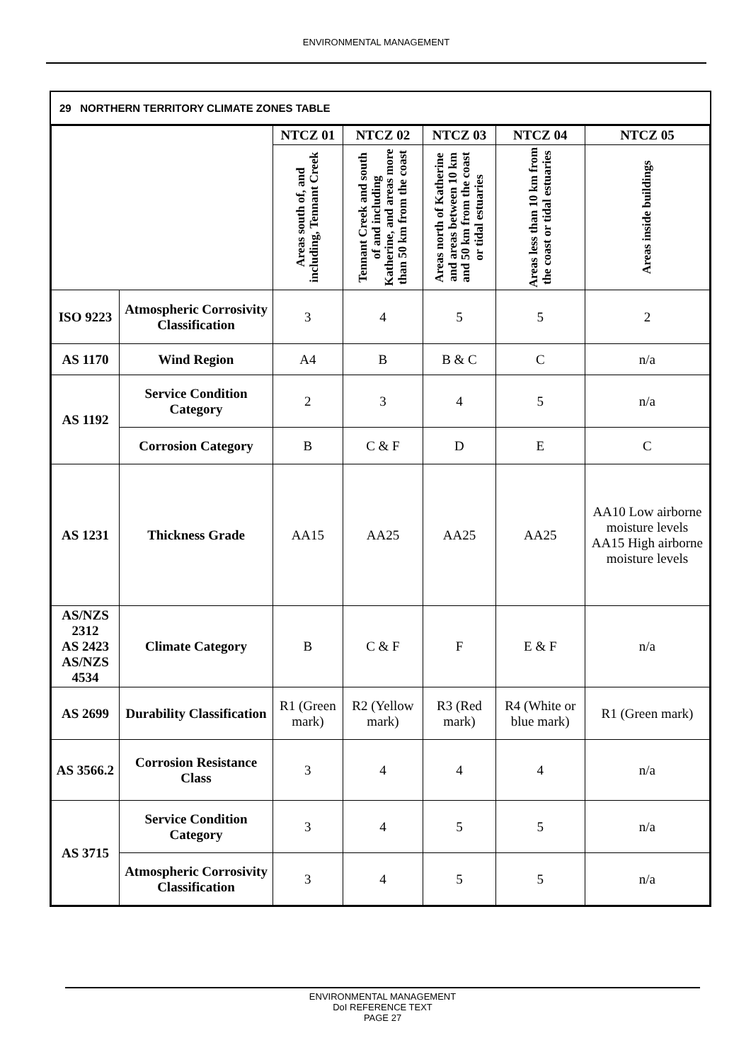ENVIRONMENTAL MANAGEMENT
29 NORTHERN TERRITORY CLIMATE ZONES TABLE
| | | NTCZ 01 | NTCZ 02 | NTCZ 03 | NTCZ 04 | NTCZ 05 |
| --- | --- | --- | --- | --- | --- | --- |
| | | Areas south of, and including, Tennant Creek | Tennant Creek and south of and including Katherine, and areas more than 50 km from the coast | Areas north of Katherine and areas between 10 km and 50 km from the coast or tidal estuaries | Areas less than 10 km from the coast or tidal estuaries | Areas inside buildings |
| ISO 9223 | Atmospheric Corrosivity Classification | 3 | 4 | 5 | 5 | 2 |
| AS 1170 | Wind Region | A4 | B | B & C | C | n/a |
| AS 1192 | Service Condition Category | 2 | 3 | 4 | 5 | n/a |
| | Corrosion Category | B | C & F | D | E | C |
| AS 1231 | Thickness Grade | AA15 | AA25 | AA25 | AA25 | AA10 Low airborne moisture levels AA15 High airborne moisture levels |
| AS/NZS 2312 AS 2423 AS/NZS 4534 | Climate Category | B | C & F | F | E & F | n/a |
| AS 2699 | Durability Classification | R1 (Green mark) | R2 (Yellow mark) | R3 (Red mark) | R4 (White or blue mark) | R1 (Green mark) |
| AS 3566.2 | Corrosion Resistance Class | 3 | 4 | 4 | 4 | n/a |
| AS 3715 | Service Condition Category | 3 | 4 | 5 | 5 | n/a |
| | Atmospheric Corrosivity Classification | 3 | 4 | 5 | 5 | n/a |
ENVIRONMENTAL MANAGEMENT
DoI REFERENCE TEXT
PAGE 27